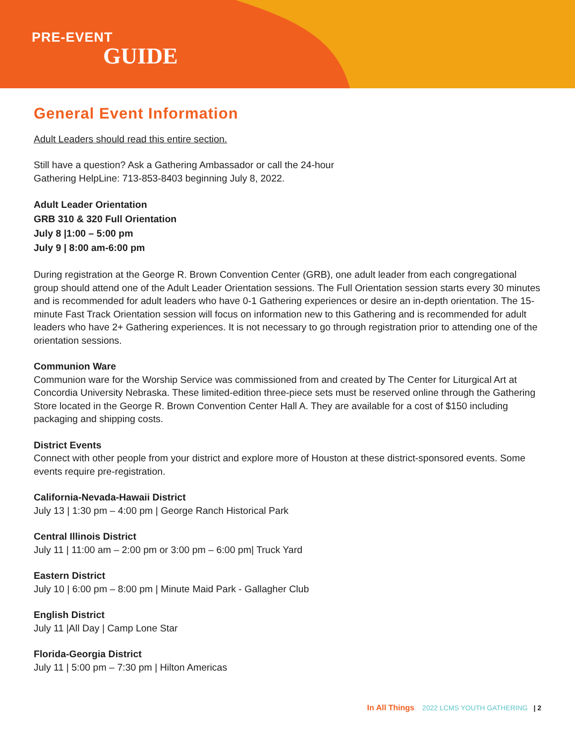PRE-EVENT
GUIDE
General Event Information
Adult Leaders should read this entire section.
Still have a question? Ask a Gathering Ambassador or call the 24-hour
Gathering HelpLine: 713-853-8403 beginning July 8, 2022.
Adult Leader Orientation
GRB 310 & 320 Full Orientation
July 8 |1:00 – 5:00 pm
July 9 | 8:00 am-6:00 pm
During registration at the George R. Brown Convention Center (GRB), one adult leader from each congregational group should attend one of the Adult Leader Orientation sessions. The Full Orientation session starts every 30 minutes and is recommended for adult leaders who have 0-1 Gathering experiences or desire an in-depth orientation. The 15-minute Fast Track Orientation session will focus on information new to this Gathering and is recommended for adult leaders who have 2+ Gathering experiences. It is not necessary to go through registration prior to attending one of the orientation sessions.
Communion Ware
Communion ware for the Worship Service was commissioned from and created by The Center for Liturgical Art at Concordia University Nebraska. These limited-edition three-piece sets must be reserved online through the Gathering Store located in the George R. Brown Convention Center Hall A. They are available for a cost of $150 including packaging and shipping costs.
District Events
Connect with other people from your district and explore more of Houston at these district-sponsored events. Some events require pre-registration.
California-Nevada-Hawaii District
July 13 | 1:30 pm – 4:00 pm | George Ranch Historical Park
Central Illinois District
July 11 | 11:00 am – 2:00 pm or 3:00 pm – 6:00 pm| Truck Yard
Eastern District
July 10 | 6:00 pm – 8:00 pm | Minute Maid Park - Gallagher Club
English District
July 11 |All Day | Camp Lone Star
Florida-Georgia District
July 11 | 5:00 pm – 7:30 pm | Hilton Americas
In All Things 2022 LCMS YOUTH GATHERING | 2